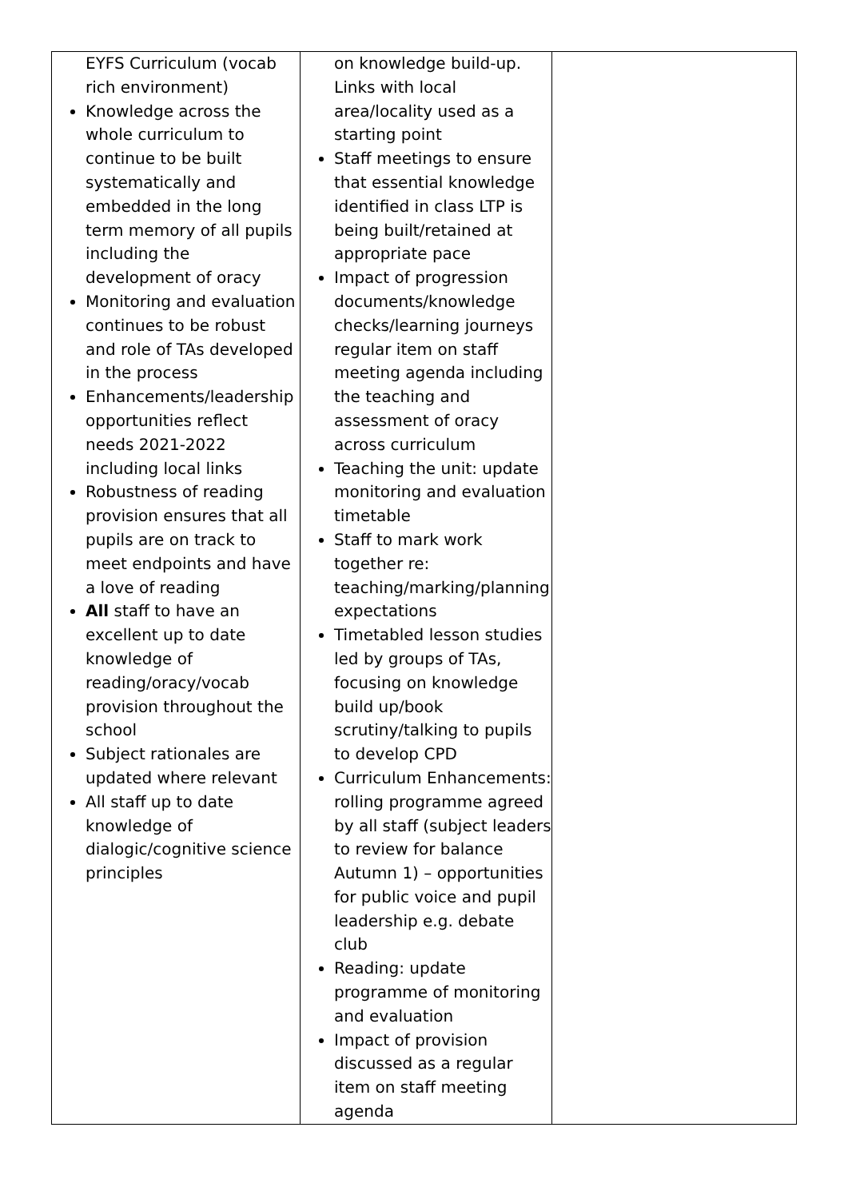| EYFS Curriculum (vocab rich environment) Knowledge across the whole curriculum to continue to be built systematically and embedded in the long term memory of all pupils including the development of oracy Monitoring and evaluation continues to be robust and role of TAs developed in the process Enhancements/leadership opportunities reflect needs 2021-2022 including local links Robustness of reading provision ensures that all pupils are on track to meet endpoints and have a love of reading All staff to have an excellent up to date knowledge of reading/oracy/vocab provision throughout the school Subject rationales are updated where relevant All staff up to date knowledge of dialogic/cognitive science principles | on knowledge build-up. Links with local area/locality used as a starting point Staff meetings to ensure that essential knowledge identified in class LTP is being built/retained at appropriate pace Impact of progression documents/knowledge checks/learning journeys regular item on staff meeting agenda including the teaching and assessment of oracy across curriculum Teaching the unit: update monitoring and evaluation timetable Staff to mark work together re: teaching/marking/planning expectations Timetabled lesson studies led by groups of TAs, focusing on knowledge build up/book scrutiny/talking to pupils to develop CPD Curriculum Enhancements: rolling programme agreed by all staff (subject leaders to review for balance Autumn 1) – opportunities for public voice and pupil leadership e.g. debate club Reading: update programme of monitoring and evaluation Impact of provision discussed as a regular item on staff meeting agenda | |